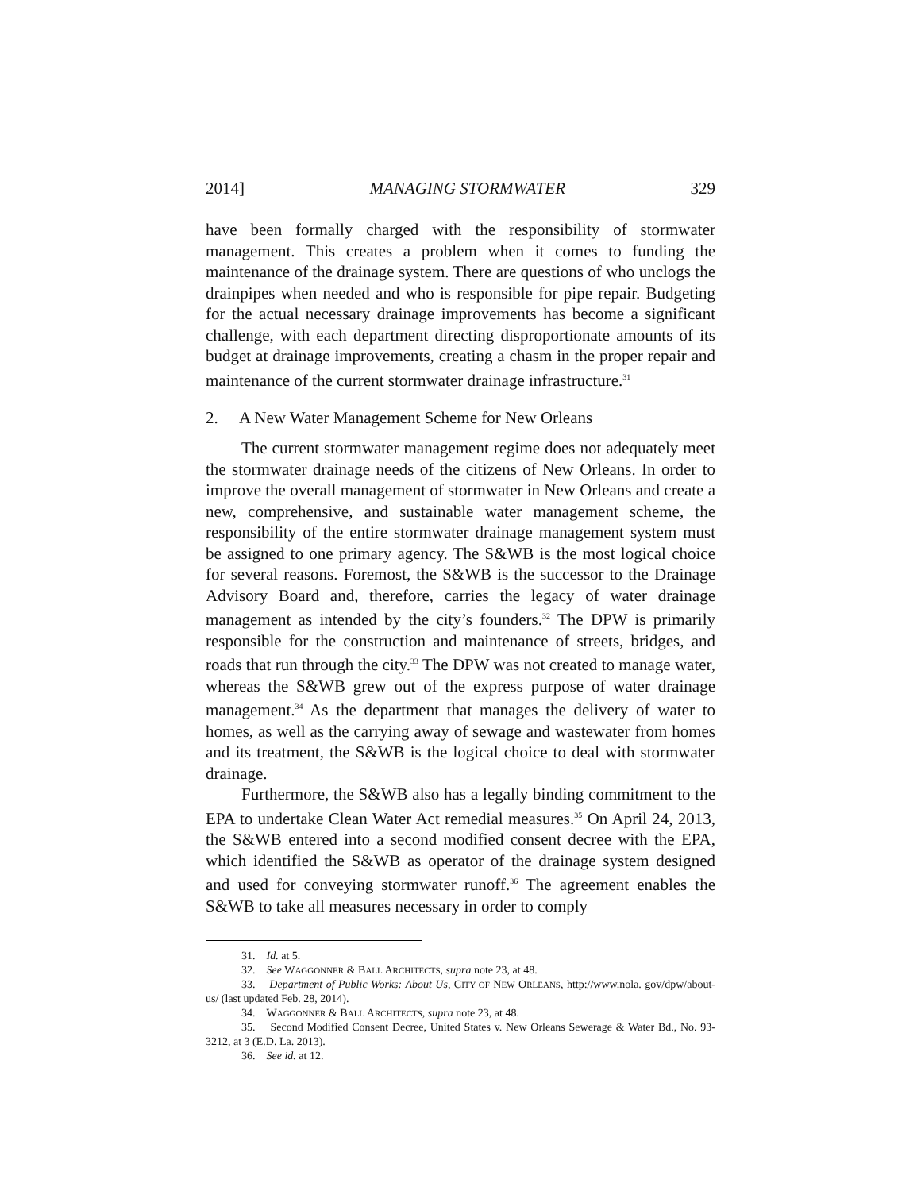2014] MANAGING STORMWATER 329
have been formally charged with the responsibility of stormwater management. This creates a problem when it comes to funding the maintenance of the drainage system. There are questions of who unclogs the drainpipes when needed and who is responsible for pipe repair. Budgeting for the actual necessary drainage improvements has become a significant challenge, with each department directing disproportionate amounts of its budget at drainage improvements, creating a chasm in the proper repair and maintenance of the current stormwater drainage infrastructure.<sup>31</sup>
2. A New Water Management Scheme for New Orleans
The current stormwater management regime does not adequately meet the stormwater drainage needs of the citizens of New Orleans. In order to improve the overall management of stormwater in New Orleans and create a new, comprehensive, and sustainable water management scheme, the responsibility of the entire stormwater drainage management system must be assigned to one primary agency. The S&WB is the most logical choice for several reasons. Foremost, the S&WB is the successor to the Drainage Advisory Board and, therefore, carries the legacy of water drainage management as intended by the city’s founders.<sup>32</sup> The DPW is primarily responsible for the construction and maintenance of streets, bridges, and roads that run through the city.<sup>33</sup> The DPW was not created to manage water, whereas the S&WB grew out of the express purpose of water drainage management.<sup>34</sup> As the department that manages the delivery of water to homes, as well as the carrying away of sewage and wastewater from homes and its treatment, the S&WB is the logical choice to deal with stormwater drainage.
Furthermore, the S&WB also has a legally binding commitment to the EPA to undertake Clean Water Act remedial measures.<sup>35</sup> On April 24, 2013, the S&WB entered into a second modified consent decree with the EPA, which identified the S&WB as operator of the drainage system designed and used for conveying stormwater runoff.<sup>36</sup> The agreement enables the S&WB to take all measures necessary in order to comply
31. Id. at 5.
32. See WAGGONNER & BALL ARCHITECTS, supra note 23, at 48.
33. Department of Public Works: About Us, CITY OF NEW ORLEANS, http://www.nola. gov/dpw/about-us/ (last updated Feb. 28, 2014).
34. WAGGONNER & BALL ARCHITECTS, supra note 23, at 48.
35. Second Modified Consent Decree, United States v. New Orleans Sewerage & Water Bd., No. 93-3212, at 3 (E.D. La. 2013).
36. See id. at 12.